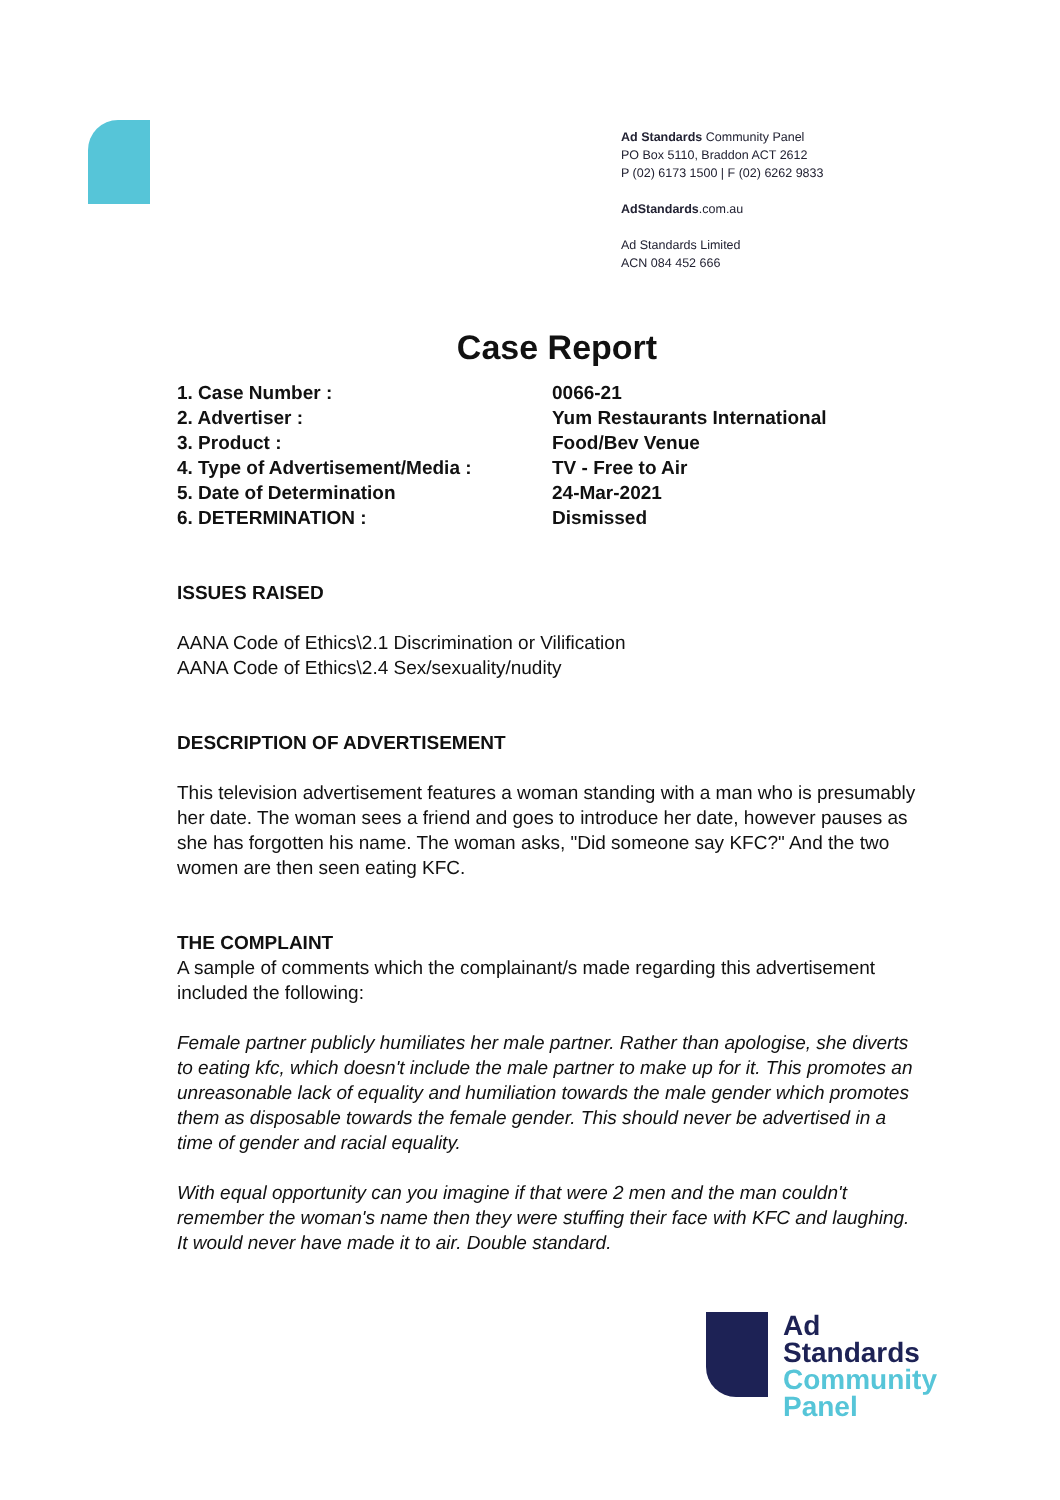Ad Standards Community Panel
PO Box 5110, Braddon ACT 2612
P (02) 6173 1500 | F (02) 6262 9833
AdStandards.com.au
Ad Standards Limited
ACN 084 452 666
Case Report
| 1. Case Number : | 0066-21 |
| 2. Advertiser : | Yum Restaurants International |
| 3. Product : | Food/Bev Venue |
| 4. Type of Advertisement/Media : | TV - Free to Air |
| 5. Date of Determination | 24-Mar-2021 |
| 6. DETERMINATION : | Dismissed |
ISSUES RAISED
AANA Code of Ethics\2.1 Discrimination or Vilification
AANA Code of Ethics\2.4 Sex/sexuality/nudity
DESCRIPTION OF ADVERTISEMENT
This television advertisement features a woman standing with a man who is presumably her date. The woman sees a friend and goes to introduce her date, however pauses as she has forgotten his name. The woman asks, "Did someone say KFC?" And the two women are then seen eating KFC.
THE COMPLAINT
A sample of comments which the complainant/s made regarding this advertisement included the following:
Female partner publicly humiliates her male partner. Rather than apologise, she diverts to eating kfc, which doesn't include the male partner to make up for it. This promotes an unreasonable lack of equality and humiliation towards the male gender which promotes them as disposable towards the female gender. This should never be advertised in a time of gender and racial equality.
With equal opportunity can you imagine if that were 2 men and the man couldn't remember the woman's name then they were stuffing their face with KFC and laughing. It would never have made it to air. Double standard.
Ad
Standards
Community
Panel